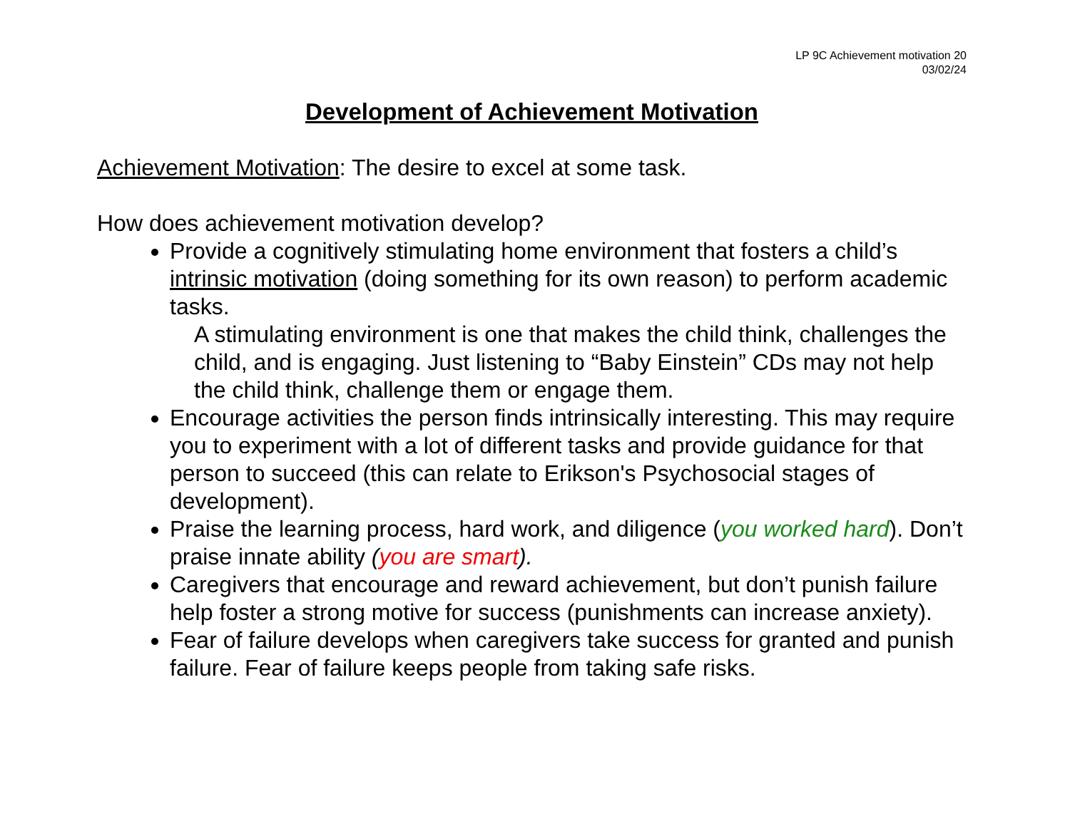LP 9C Achievement motivation 20
03/02/24
Development of Achievement Motivation
Achievement Motivation: The desire to excel at some task.
How does achievement motivation develop?
Provide a cognitively stimulating home environment that fosters a child’s intrinsic motivation (doing something for its own reason) to perform academic tasks.
A stimulating environment is one that makes the child think, challenges the child, and is engaging. Just listening to “Baby Einstein” CDs may not help the child think, challenge them or engage them.
Encourage activities the person finds intrinsically interesting. This may require you to experiment with a lot of different tasks and provide guidance for that person to succeed (this can relate to Erikson's Psychosocial stages of development).
Praise the learning process, hard work, and diligence (you worked hard). Don’t praise innate ability (you are smart).
Caregivers that encourage and reward achievement, but don’t punish failure help foster a strong motive for success (punishments can increase anxiety).
Fear of failure develops when caregivers take success for granted and punish failure. Fear of failure keeps people from taking safe risks.